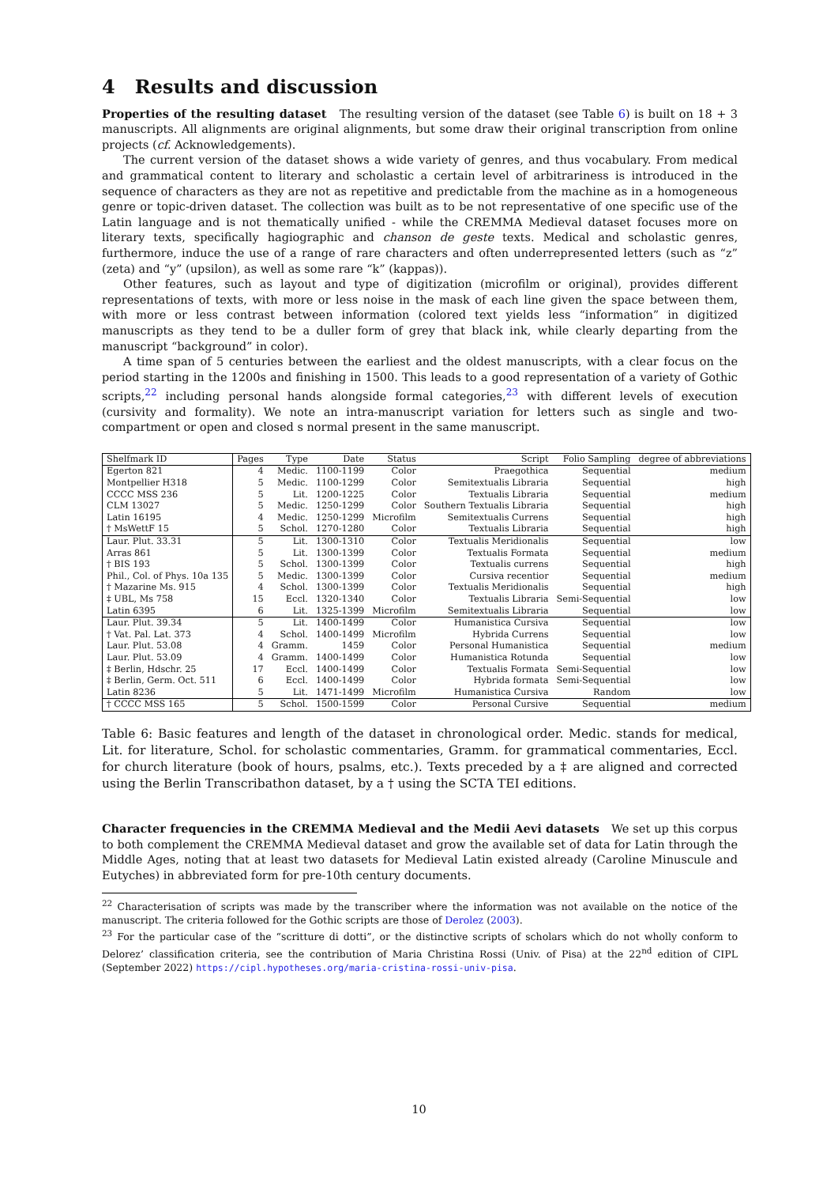4 Results and discussion
Properties of the resulting dataset The resulting version of the dataset (see Table 6) is built on 18 + 3 manuscripts. All alignments are original alignments, but some draw their original transcription from online projects (cf. Acknowledgements).
The current version of the dataset shows a wide variety of genres, and thus vocabulary. From medical and grammatical content to literary and scholastic a certain level of arbitrariness is introduced in the sequence of characters as they are not as repetitive and predictable from the machine as in a homogeneous genre or topic-driven dataset. The collection was built as to be not representative of one specific use of the Latin language and is not thematically unified - while the CREMMA Medieval dataset focuses more on literary texts, specifically hagiographic and chanson de geste texts. Medical and scholastic genres, furthermore, induce the use of a range of rare characters and often underrepresented letters (such as “z” (zeta) and “y” (upsilon), as well as some rare “k” (kappas)).
Other features, such as layout and type of digitization (microfilm or original), provides different representations of texts, with more or less noise in the mask of each line given the space between them, with more or less contrast between information (colored text yields less “information” in digitized manuscripts as they tend to be a duller form of grey that black ink, while clearly departing from the manuscript “background” in color).
A time span of 5 centuries between the earliest and the oldest manuscripts, with a clear focus on the period starting in the 1200s and finishing in 1500. This leads to a good representation of a variety of Gothic scripts,<sup>22</sup> including personal hands alongside formal categories,<sup>23</sup> with different levels of execution (cursivity and formality). We note an intra-manuscript variation for letters such as single and two-compartment or open and closed s normal present in the same manuscript.
| Shelfmark ID | Pages | Type | Date | Status | Script | Folio Sampling | degree of abbreviations |
| --- | --- | --- | --- | --- | --- | --- | --- |
| Egerton 821 | 4 | Medic. | 1100-1199 | Color | Praegothica | Sequential | medium |
| Montpellier H318 | 5 | Medic. | 1100-1299 | Color | Semitextualis Libraria | Sequential | high |
| CCCC MSS 236 | 5 | Lit. | 1200-1225 | Color | Textualis Libraria | Sequential | medium |
| CLM 13027 | 5 | Medic. | 1250-1299 | Color | Southern Textualis Libraria | Sequential | high |
| Latin 16195 | 4 | Medic. | 1250-1299 | Microfilm | Semitextualis Currens | Sequential | high |
| † MsWettF 15 | 5 | Schol. | 1270-1280 | Color | Textualis Libraria | Sequential | high |
| Laur. Plut. 33.31 | 5 | Lit. | 1300-1310 | Color | Textualis Meridionalis | Sequential | low |
| Arras 861 | 5 | Lit. | 1300-1399 | Color | Textualis Formata | Sequential | medium |
| † BIS 193 | 5 | Schol. | 1300-1399 | Color | Textualis currens | Sequential | high |
| Phil., Col. of Phys. 10a 135 | 5 | Medic. | 1300-1399 | Color | Cursiva recentior | Sequential | medium |
| † Mazarine Ms. 915 | 4 | Schol. | 1300-1399 | Color | Textualis Meridionalis | Sequential | high |
| ‡ UBL, Ms 758 | 15 | Eccl. | 1320-1340 | Color | Textualis Libraria | Semi-Sequential | low |
| Latin 6395 | 6 | Lit. | 1325-1399 | Microfilm | Semitextualis Libraria | Sequential | low |
| Laur. Plut. 39.34 | 5 | Lit. | 1400-1499 | Color | Humanistica Cursiva | Sequential | low |
| † Vat. Pal. Lat. 373 | 4 | Schol. | 1400-1499 | Microfilm | Hybrida Currens | Sequential | low |
| Laur. Plut. 53.08 | 4 | Gramm. | 1459 | Color | Personal Humanistica | Sequential | medium |
| Laur. Plut. 53.09 | 4 | Gramm. | 1400-1499 | Color | Humanistica Rotunda | Sequential | low |
| ‡ Berlin, Hdschr. 25 | 17 | Eccl. | 1400-1499 | Color | Textualis Formata | Semi-Sequential | low |
| ‡ Berlin, Germ. Oct. 511 | 6 | Eccl. | 1400-1499 | Color | Hybrida formata | Semi-Sequential | low |
| Latin 8236 | 5 | Lit. | 1471-1499 | Microfilm | Humanistica Cursiva | Random | low |
| † CCCC MSS 165 | 5 | Schol. | 1500-1599 | Color | Personal Cursive | Sequential | medium |
Table 6: Basic features and length of the dataset in chronological order. Medic. stands for medical, Lit. for literature, Schol. for scholastic commentaries, Gramm. for grammatical commentaries, Eccl. for church literature (book of hours, psalms, etc.). Texts preceded by a ‡ are aligned and corrected using the Berlin Transcribathon dataset, by a † using the SCTA TEI editions.
Character frequencies in the CREMMA Medieval and the Medii Aevi datasets We set up this corpus to both complement the CREMMA Medieval dataset and grow the available set of data for Latin through the Middle Ages, noting that at least two datasets for Medieval Latin existed already (Caroline Minuscule and Eutyches) in abbreviated form for pre-10th century documents.
<sup>22</sup> Characterisation of scripts was made by the transcriber where the information was not available on the notice of the manuscript. The criteria followed for the Gothic scripts are those of Derolez (2003).
<sup>23</sup> For the particular case of the “scritture di dotti”, or the distinctive scripts of scholars which do not wholly conform to Delorez’ classification criteria, see the contribution of Maria Christina Rossi (Univ. of Pisa) at the 22<sup>nd</sup> edition of CIPL (September 2022) https://cipl.hypotheses.org/maria-cristina-rossi-univ-pisa.
10